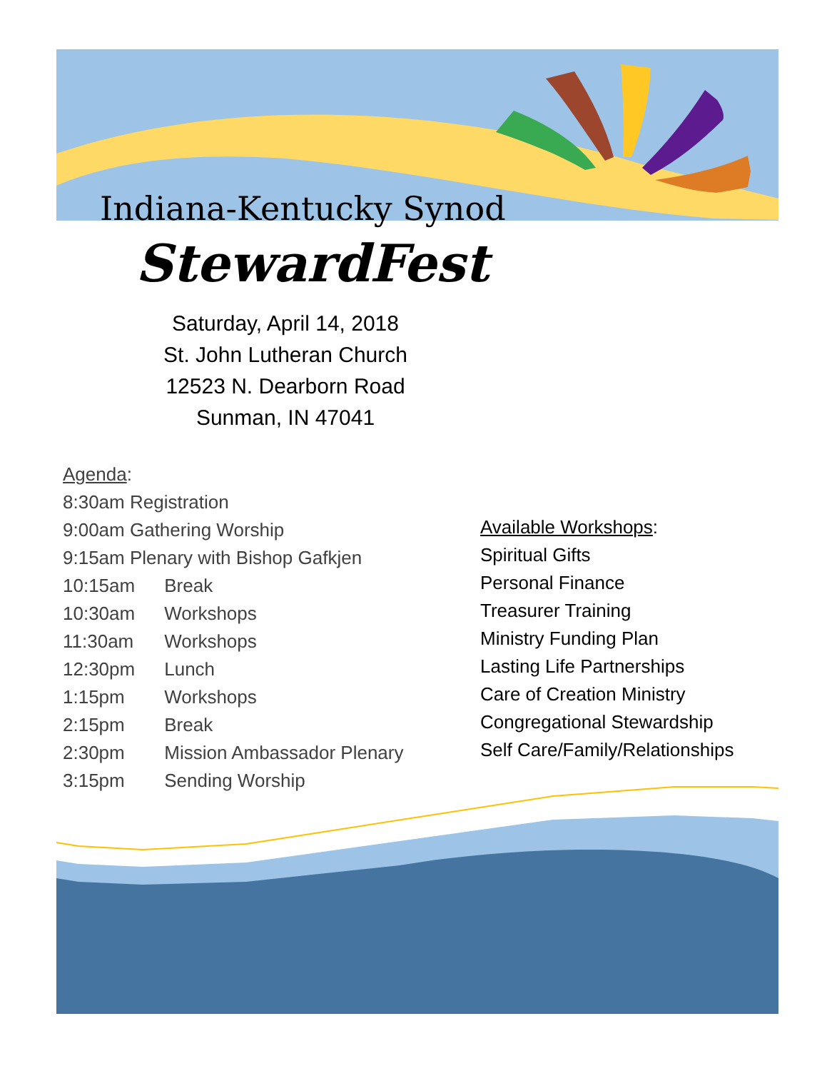Indiana-Kentucky Synod
StewardFest
Saturday, April 14, 2018
St. John Lutheran Church
12523 N. Dearborn Road
Sunman, IN 47041
Agenda:
8:30am Registration
9:00am Gathering Worship
9:15am Plenary with Bishop Gafkjen
10:15am Break
10:30am Workshops
11:30am Workshops
12:30pm Lunch
1:15pm Workshops
2:15pm Break
2:30pm Mission Ambassador Plenary
3:15pm Sending Worship
Available Workshops:
Spiritual Gifts
Personal Finance
Treasurer Training
Ministry Funding Plan
Lasting Life Partnerships
Care of Creation Ministry
Congregational Stewardship
Self Care/Family/Relationships